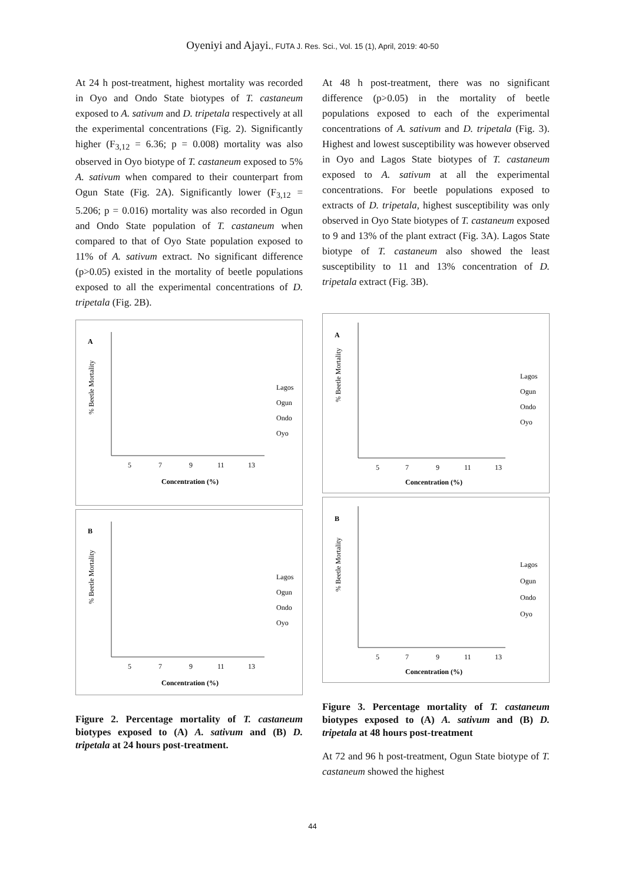Oyeniyi and Ajayi., FUTA J. Res. Sci., Vol. 15 (1), April, 2019: 40-50
At 24 h post-treatment, highest mortality was recorded in Oyo and Ondo State biotypes of T. castaneum exposed to A. sativum and D. tripetala respectively at all the experimental concentrations (Fig. 2). Significantly higher (F<sub>3,12</sub> = 6.36; p = 0.008) mortality was also observed in Oyo biotype of T. castaneum exposed to 5% A. sativum when compared to their counterpart from Ogun State (Fig. 2A). Significantly lower (F<sub>3,12</sub> = 5.206; p = 0.016) mortality was also recorded in Ogun and Ondo State population of T. castaneum when compared to that of Oyo State population exposed to 11% of A. sativum extract. No significant difference (p>0.05) existed in the mortality of beetle populations exposed to all the experimental concentrations of D. tripetala (Fig. 2B).
A
% Beetle Mortality
5
7
9
11
13
Concentration (%)
Lagos
Ogun
Ondo
Oyo
B
% Beetle Mortality
5
7
9
11
13
Concentration (%)
Lagos
Ogun
Ondo
Oyo
Figure 2. Percentage mortality of T. castaneum biotypes exposed to (A) A. sativum and (B) D. tripetala at 24 hours post-treatment.
At 48 h post-treatment, there was no significant difference (p>0.05) in the mortality of beetle populations exposed to each of the experimental concentrations of A. sativum and D. tripetala (Fig. 3). Highest and lowest susceptibility was however observed in Oyo and Lagos State biotypes of T. castaneum exposed to A. sativum at all the experimental concentrations. For beetle populations exposed to extracts of D. tripetala, highest susceptibility was only observed in Oyo State biotypes of T. castaneum exposed to 9 and 13% of the plant extract (Fig. 3A). Lagos State biotype of T. castaneum also showed the least susceptibility to 11 and 13% concentration of D. tripetala extract (Fig. 3B).
A
% Beetle Mortality
5
7
9
11
13
Concentration (%)
Lagos
Ogun
Ondo
Oyo
B
% Beetle Mortality
5
7
9
11
13
Concentration (%)
Lagos
Ogun
Ondo
Oyo
Figure 3. Percentage mortality of T. castaneum biotypes exposed to (A) A. sativum and (B) D. tripetala at 48 hours post-treatment
At 72 and 96 h post-treatment, Ogun State biotype of T. castaneum showed the highest
44